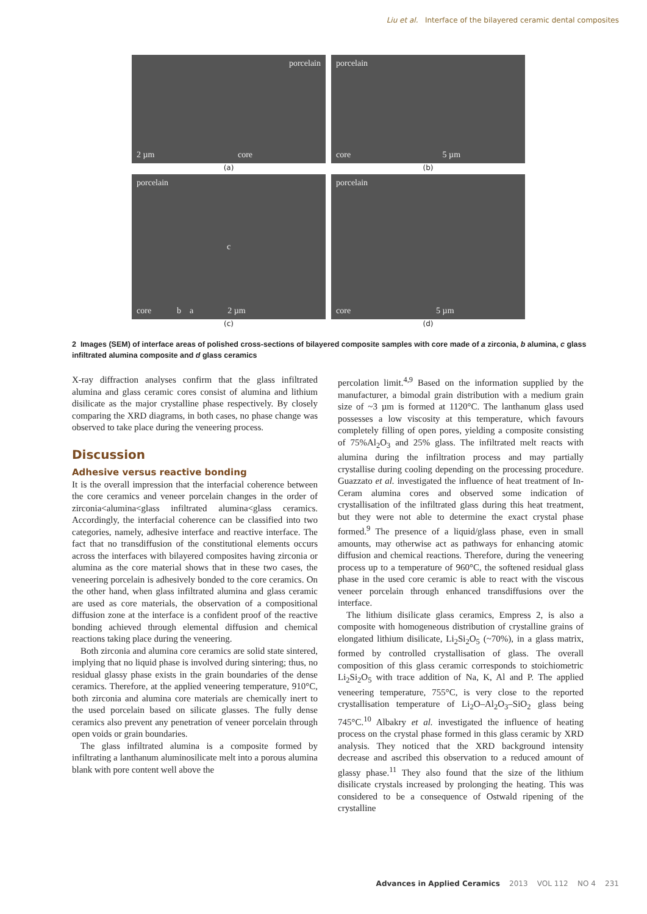Liu et al. Interface of the bilayered ceramic dental composites
porcelain
2 µm core
(a)
porcelain
core 5 µm
(b)
porcelain
c
core b a 2 µm
(c)
porcelain
core 5 µm
(d)
2 Images (SEM) of interface areas of polished cross-sections of bilayered composite samples with core made of a zirconia, b alumina, c glass infiltrated alumina composite and d glass ceramics
X-ray diffraction analyses confirm that the glass infiltrated alumina and glass ceramic cores consist of alumina and lithium disilicate as the major crystalline phase respectively. By closely comparing the XRD diagrams, in both cases, no phase change was observed to take place during the veneering process.
Discussion
Adhesive versus reactive bonding
It is the overall impression that the interfacial coherence between the core ceramics and veneer porcelain changes in the order of zirconia<alumina<glass infiltrated alumina<glass ceramics. Accordingly, the interfacial coherence can be classified into two categories, namely, adhesive interface and reactive interface. The fact that no transdiffusion of the constitutional elements occurs across the interfaces with bilayered composites having zirconia or alumina as the core material shows that in these two cases, the veneering porcelain is adhesively bonded to the core ceramics. On the other hand, when glass infiltrated alumina and glass ceramic are used as core materials, the observation of a compositional diffusion zone at the interface is a confident proof of the reactive bonding achieved through elemental diffusion and chemical reactions taking place during the veneering.
Both zirconia and alumina core ceramics are solid state sintered, implying that no liquid phase is involved during sintering; thus, no residual glassy phase exists in the grain boundaries of the dense ceramics. Therefore, at the applied veneering temperature, 910°C, both zirconia and alumina core materials are chemically inert to the used porcelain based on silicate glasses. The fully dense ceramics also prevent any penetration of veneer porcelain through open voids or grain boundaries.
The glass infiltrated alumina is a composite formed by infiltrating a lanthanum aluminosilicate melt into a porous alumina blank with pore content well above the
percolation limit.<sup>4,9</sup> Based on the information supplied by the manufacturer, a bimodal grain distribution with a medium grain size of ~3 µm is formed at 1120°C. The lanthanum glass used possesses a low viscosity at this temperature, which favours completely filling of open pores, yielding a composite consisting of 75%Al<sub>2</sub>O<sub>3</sub> and 25% glass. The infiltrated melt reacts with alumina during the infiltration process and may partially crystallise during cooling depending on the processing procedure. Guazzato et al. investigated the influence of heat treatment of In-Ceram alumina cores and observed some indication of crystallisation of the infiltrated glass during this heat treatment, but they were not able to determine the exact crystal phase formed.<sup>9</sup> The presence of a liquid/glass phase, even in small amounts, may otherwise act as pathways for enhancing atomic diffusion and chemical reactions. Therefore, during the veneering process up to a temperature of 960°C, the softened residual glass phase in the used core ceramic is able to react with the viscous veneer porcelain through enhanced transdiffusions over the interface.
The lithium disilicate glass ceramics, Empress 2, is also a composite with homogeneous distribution of crystalline grains of elongated lithium disilicate, Li<sub>2</sub>Si<sub>2</sub>O<sub>5</sub> (~70%), in a glass matrix, formed by controlled crystallisation of glass. The overall composition of this glass ceramic corresponds to stoichiometric Li<sub>2</sub>Si<sub>2</sub>O<sub>5</sub> with trace addition of Na, K, Al and P. The applied veneering temperature, 755°C, is very close to the reported crystallisation temperature of Li<sub>2</sub>O–Al<sub>2</sub>O<sub>3</sub>–SiO<sub>2</sub> glass being 745°C.<sup>10</sup> Albakry et al. investigated the influence of heating process on the crystal phase formed in this glass ceramic by XRD analysis. They noticed that the XRD background intensity decrease and ascribed this observation to a reduced amount of glassy phase.<sup>11</sup> They also found that the size of the lithium disilicate crystals increased by prolonging the heating. This was considered to be a consequence of Ostwald ripening of the crystalline
Advances in Applied Ceramics 2013 VOL 112 NO 4 231